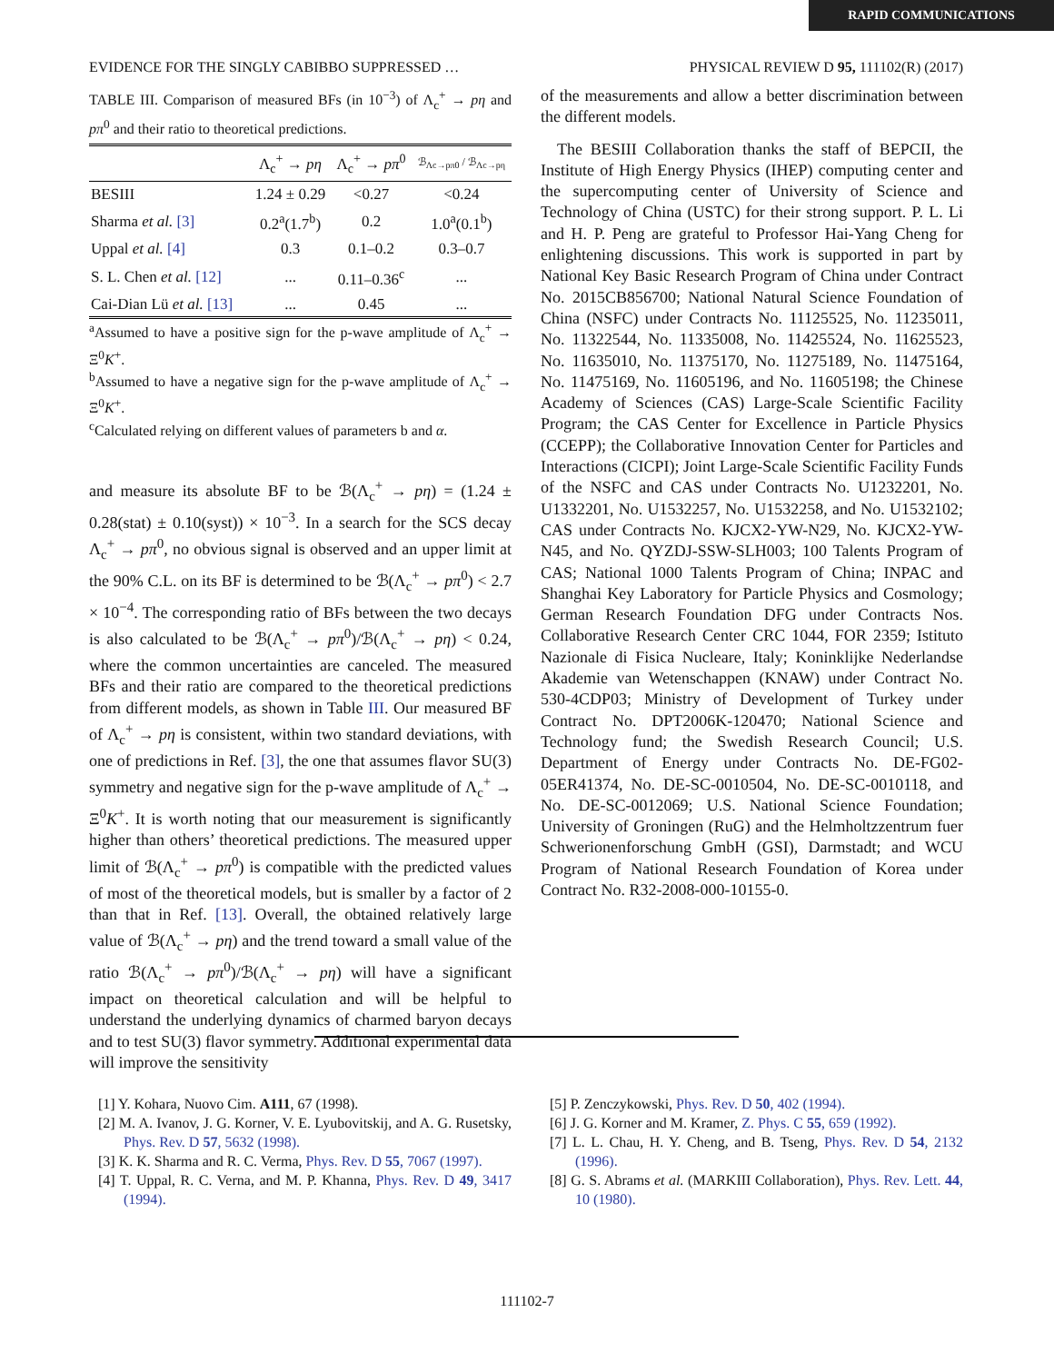RAPID COMMUNICATIONS
EVIDENCE FOR THE SINGLY CABIBBO SUPPRESSED … PHYSICAL REVIEW D 95, 111102(R) (2017)
TABLE III. Comparison of measured BFs (in 10<sup>−3</sup>) of Λ<sub>c</sub><sup>+</sup> → pη and pπ<sup>0</sup> and their ratio to theoretical predictions.
| | Λ<sub>c</sub><sup>+</sup> → pη | Λ<sub>c</sub><sup>+</sup> → pπ<sup>0</sup> | ℬ<sub>Λc→pπ0</sub> / ℬ<sub>Λc→pη</sub> |
| --- | --- | --- | --- |
| BESIII | 1.24 ± 0.29 | <0.27 | <0.24 |
| Sharma et al. [3] | 0.2<sup>a</sup>(1.7<sup>b</sup>) | 0.2 | 1.0<sup>a</sup>(0.1<sup>b</sup>) |
| Uppal et al. [4] | 0.3 | 0.1–0.2 | 0.3–0.7 |
| S. L. Chen et al. [12] | ... | 0.11–0.36<sup>c</sup> | ... |
| Cai-Dian Lü et al. [13] | ... | 0.45 | ... |
<sup>a</sup> Assumed to have a positive sign for the p-wave amplitude of Λ<sub>c</sub><sup>+</sup> → Ξ<sup>0</sup>K<sup>+</sup>.
<sup>b</sup> Assumed to have a negative sign for the p-wave amplitude of Λ<sub>c</sub><sup>+</sup> → Ξ<sup>0</sup>K<sup>+</sup>.
<sup>c</sup> Calculated relying on different values of parameters b and α.
and measure its absolute BF to be ℬ(Λ<sub>c</sub><sup>+</sup> → pη) = (1.24 ± 0.28(stat) ± 0.10(syst)) × 10<sup>−3</sup>. In a search for the SCS decay Λ<sub>c</sub><sup>+</sup> → pπ<sup>0</sup>, no obvious signal is observed and an upper limit at the 90% C.L. on its BF is determined to be ℬ(Λ<sub>c</sub><sup>+</sup> → pπ<sup>0</sup>) < 2.7 × 10<sup>−4</sup>. The corresponding ratio of BFs between the two decays is also calculated to be ℬ(Λ<sub>c</sub><sup>+</sup> → pπ<sup>0</sup>)/ℬ(Λ<sub>c</sub><sup>+</sup> → pη) < 0.24, where the common uncertainties are canceled. The measured BFs and their ratio are compared to the theoretical predictions from different models, as shown in Table III. Our measured BF of Λ<sub>c</sub><sup>+</sup> → pη is consistent, within two standard deviations, with one of predictions in Ref. [3], the one that assumes flavor SU(3) symmetry and negative sign for the p-wave amplitude of Λ<sub>c</sub><sup>+</sup> → Ξ<sup>0</sup>K<sup>+</sup>. It is worth noting that our measurement is significantly higher than others’ theoretical predictions. The measured upper limit of ℬ(Λ<sub>c</sub><sup>+</sup> → pπ<sup>0</sup>) is compatible with the predicted values of most of the theoretical models, but is smaller by a factor of 2 than that in Ref. [13]. Overall, the obtained relatively large value of ℬ(Λ<sub>c</sub><sup>+</sup> → pη) and the trend toward a small value of the ratio ℬ(Λ<sub>c</sub><sup>+</sup> → pπ<sup>0</sup>)/ℬ(Λ<sub>c</sub><sup>+</sup> → pη) will have a significant impact on theoretical calculation and will be helpful to understand the underlying dynamics of charmed baryon decays and to test SU(3) flavor symmetry. Additional experimental data will improve the sensitivity
of the measurements and allow a better discrimination between the different models.
The BESIII Collaboration thanks the staff of BEPCII, the Institute of High Energy Physics (IHEP) computing center and the supercomputing center of University of Science and Technology of China (USTC) for their strong support. P. L. Li and H. P. Peng are grateful to Professor Hai-Yang Cheng for enlightening discussions. This work is supported in part by National Key Basic Research Program of China under Contract No. 2015CB856700; National Natural Science Foundation of China (NSFC) under Contracts No. 11125525, No. 11235011, No. 11322544, No. 11335008, No. 11425524, No. 11625523, No. 11635010, No. 11375170, No. 11275189, No. 11475164, No. 11475169, No. 11605196, and No. 11605198; the Chinese Academy of Sciences (CAS) Large-Scale Scientific Facility Program; the CAS Center for Excellence in Particle Physics (CCEPP); the Collaborative Innovation Center for Particles and Interactions (CICPI); Joint Large-Scale Scientific Facility Funds of the NSFC and CAS under Contracts No. U1232201, No. U1332201, No. U1532257, No. U1532258, and No. U1532102; CAS under Contracts No. KJCX2-YW-N29, No. KJCX2-YW-N45, and No. QYZDJ-SSW-SLH003; 100 Talents Program of CAS; National 1000 Talents Program of China; INPAC and Shanghai Key Laboratory for Particle Physics and Cosmology; German Research Foundation DFG under Contracts Nos. Collaborative Research Center CRC 1044, FOR 2359; Istituto Nazionale di Fisica Nucleare, Italy; Koninklijke Nederlandse Akademie van Wetenschappen (KNAW) under Contract No. 530-4CDP03; Ministry of Development of Turkey under Contract No. DPT2006K-120470; National Science and Technology fund; the Swedish Research Council; U.S. Department of Energy under Contracts No. DE-FG02-05ER41374, No. DE-SC-0010504, No. DE-SC-0010118, and No. DE-SC-0012069; U.S. National Science Foundation; University of Groningen (RuG) and the Helmholtzzentrum fuer Schwerionenforschung GmbH (GSI), Darmstadt; and WCU Program of National Research Foundation of Korea under Contract No. R32-2008-000-10155-0.
[1] Y. Kohara, Nuovo Cim. A111, 67 (1998).
[2] M. A. Ivanov, J. G. Korner, V. E. Lyubovitskij, and A. G. Rusetsky, Phys. Rev. D 57, 5632 (1998).
[3] K. K. Sharma and R. C. Verma, Phys. Rev. D 55, 7067 (1997).
[4] T. Uppal, R. C. Verna, and M. P. Khanna, Phys. Rev. D 49, 3417 (1994).
[5] P. Zenczykowski, Phys. Rev. D 50, 402 (1994).
[6] J. G. Korner and M. Kramer, Z. Phys. C 55, 659 (1992).
[7] L. L. Chau, H. Y. Cheng, and B. Tseng, Phys. Rev. D 54, 2132 (1996).
[8] G. S. Abrams et al. (MARKIII Collaboration), Phys. Rev. Lett. 44, 10 (1980).
111102-7